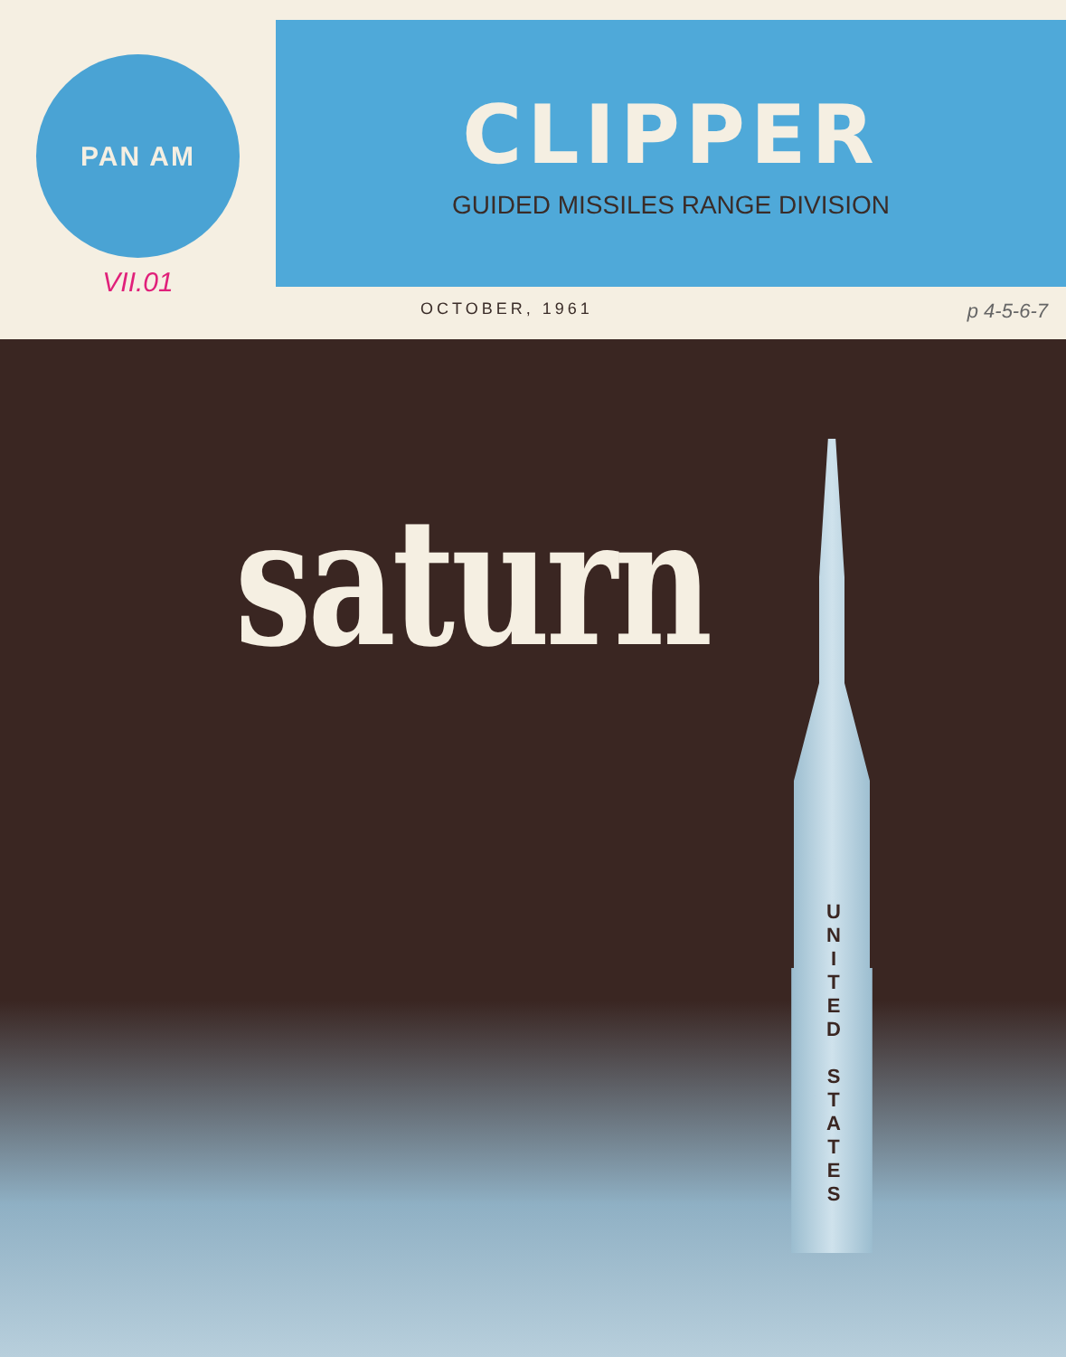PAN AM
VII.01
CLIPPER
GUIDED MISSILES RANGE DIVISION
OCTOBER, 1961 p 4-5-6-7
saturn
U N I T E D
S T A T E S